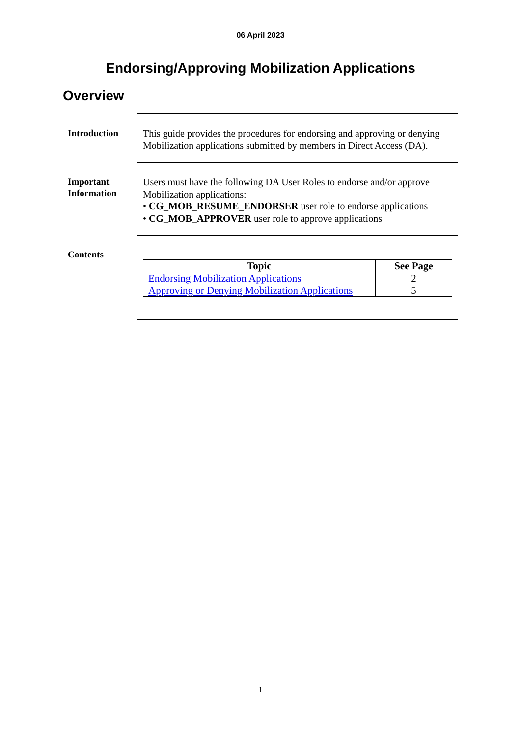06 April 2023
Endorsing/Approving Mobilization Applications
Overview
Introduction
This guide provides the procedures for endorsing and approving or denying Mobilization applications submitted by members in Direct Access (DA).
Important Information
Users must have the following DA User Roles to endorse and/or approve Mobilization applications:
• CG_MOB_RESUME_ENDORSER user role to endorse applications
• CG_MOB_APPROVER user role to approve applications
Contents
| Topic | See Page |
| --- | --- |
| Endorsing Mobilization Applications | 2 |
| Approving or Denying Mobilization Applications | 5 |
1